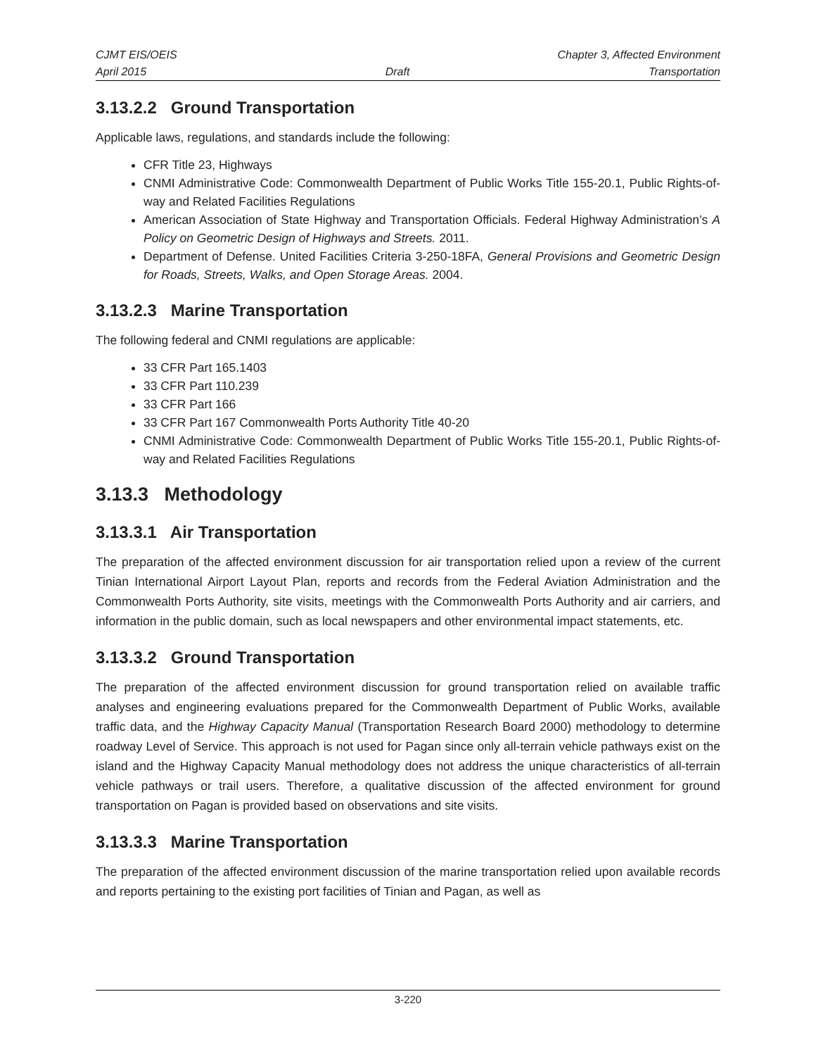CJMT EIS/OEIS Chapter 3, Affected Environment
April 2015 Draft Transportation
3.13.2.2 Ground Transportation
Applicable laws, regulations, and standards include the following:
CFR Title 23, Highways
CNMI Administrative Code: Commonwealth Department of Public Works Title 155-20.1, Public Rights-of-way and Related Facilities Regulations
American Association of State Highway and Transportation Officials. Federal Highway Administration’s A Policy on Geometric Design of Highways and Streets. 2011.
Department of Defense. United Facilities Criteria 3-250-18FA, General Provisions and Geometric Design for Roads, Streets, Walks, and Open Storage Areas. 2004.
3.13.2.3 Marine Transportation
The following federal and CNMI regulations are applicable:
33 CFR Part 165.1403
33 CFR Part 110.239
33 CFR Part 166
33 CFR Part 167 Commonwealth Ports Authority Title 40-20
CNMI Administrative Code: Commonwealth Department of Public Works Title 155-20.1, Public Rights-of-way and Related Facilities Regulations
3.13.3 Methodology
3.13.3.1 Air Transportation
The preparation of the affected environment discussion for air transportation relied upon a review of the current Tinian International Airport Layout Plan, reports and records from the Federal Aviation Administration and the Commonwealth Ports Authority, site visits, meetings with the Commonwealth Ports Authority and air carriers, and information in the public domain, such as local newspapers and other environmental impact statements, etc.
3.13.3.2 Ground Transportation
The preparation of the affected environment discussion for ground transportation relied on available traffic analyses and engineering evaluations prepared for the Commonwealth Department of Public Works, available traffic data, and the Highway Capacity Manual (Transportation Research Board 2000) methodology to determine roadway Level of Service. This approach is not used for Pagan since only all-terrain vehicle pathways exist on the island and the Highway Capacity Manual methodology does not address the unique characteristics of all-terrain vehicle pathways or trail users. Therefore, a qualitative discussion of the affected environment for ground transportation on Pagan is provided based on observations and site visits.
3.13.3.3 Marine Transportation
The preparation of the affected environment discussion of the marine transportation relied upon available records and reports pertaining to the existing port facilities of Tinian and Pagan, as well as
3-220